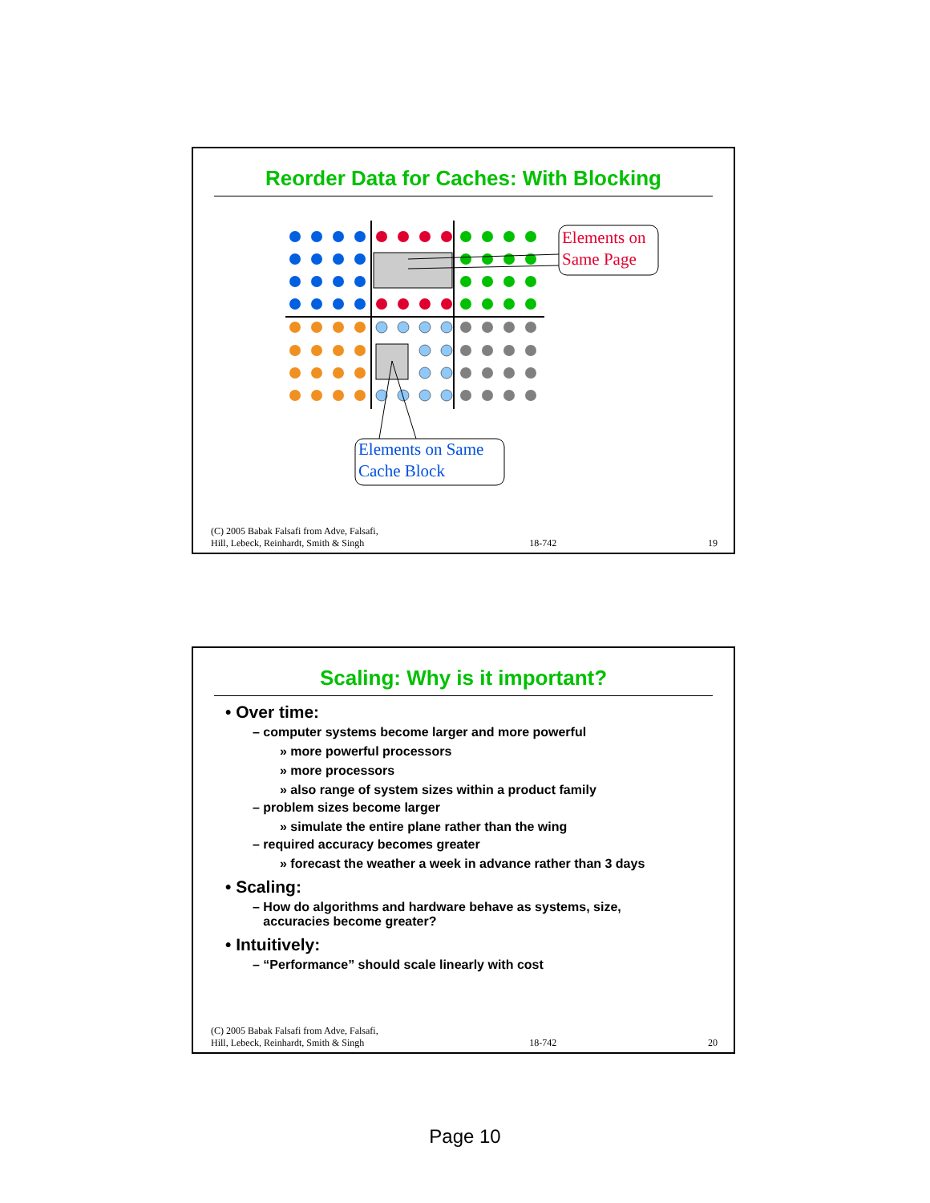Reorder Data for Caches: With Blocking
Elements on
Same Page
Elements on Same
Cache Block
(C) 2005 Babak Falsafi from Adve, Falsafi,
Hill, Lebeck, Reinhardt, Smith & Singh 18-742 19
Scaling: Why is it important?
• Over time:
– computer systems become larger and more powerful
» more powerful processors
» more processors
» also range of system sizes within a product family
– problem sizes become larger
» simulate the entire plane rather than the wing
– required accuracy becomes greater
» forecast the weather a week in advance rather than 3 days
• Scaling:
– How do algorithms and hardware behave as systems, size,
accuracies become greater?
• Intuitively:
– “Performance” should scale linearly with cost
(C) 2005 Babak Falsafi from Adve, Falsafi,
Hill, Lebeck, Reinhardt, Smith & Singh 18-742 20
Page 10